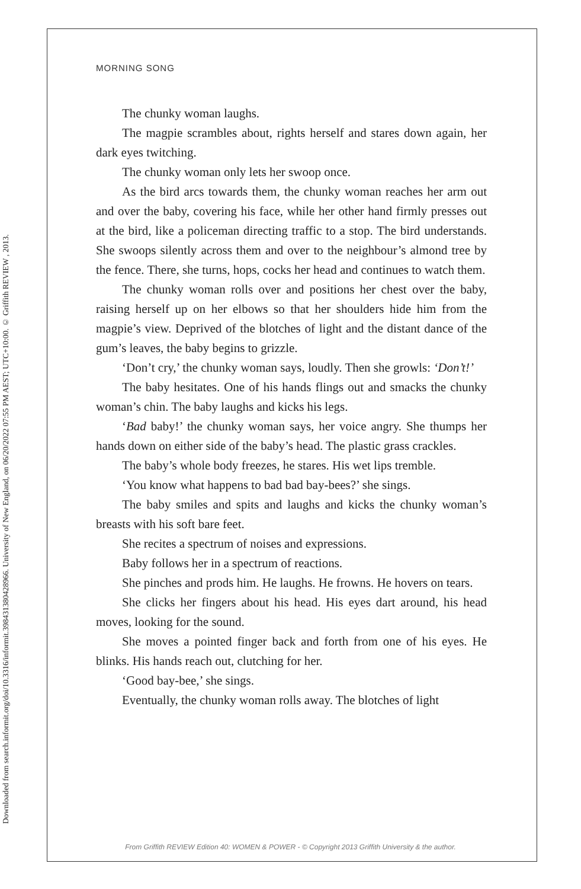Downloaded from search.informit.org/doi/10.3316/informit.398431380428966. University of New England, on 06/20/2022 07:55 PM AEST; UTC+10:00. © Griffith REVIEW , 2013.
MORNING SONG
The chunky woman laughs.
The magpie scrambles about, rights herself and stares down again, her dark eyes twitching.
The chunky woman only lets her swoop once.
As the bird arcs towards them, the chunky woman reaches her arm out and over the baby, covering his face, while her other hand firmly presses out at the bird, like a policeman directing traffic to a stop. The bird understands. She swoops silently across them and over to the neighbour’s almond tree by the fence. There, she turns, hops, cocks her head and continues to watch them.
The chunky woman rolls over and positions her chest over the baby, raising herself up on her elbows so that her shoulders hide him from the magpie’s view. Deprived of the blotches of light and the distant dance of the gum’s leaves, the baby begins to grizzle.
‘Don’t cry,’ the chunky woman says, loudly. Then she growls: ‘Don’t!’
The baby hesitates. One of his hands flings out and smacks the chunky woman’s chin. The baby laughs and kicks his legs.
‘Bad baby!’ the chunky woman says, her voice angry. She thumps her hands down on either side of the baby’s head. The plastic grass crackles.
The baby’s whole body freezes, he stares. His wet lips tremble.
‘You know what happens to bad bad bay-bees?’ she sings.
The baby smiles and spits and laughs and kicks the chunky woman’s breasts with his soft bare feet.
She recites a spectrum of noises and expressions.
Baby follows her in a spectrum of reactions.
She pinches and prods him. He laughs. He frowns. He hovers on tears.
She clicks her fingers about his head. His eyes dart around, his head moves, looking for the sound.
She moves a pointed finger back and forth from one of his eyes. He blinks. His hands reach out, clutching for her.
‘Good bay-bee,’ she sings.
Eventually, the chunky woman rolls away. The blotches of light
From Griffith REVIEW Edition 40: WOMEN & POWER - © Copyright 2013 Griffith University & the author.